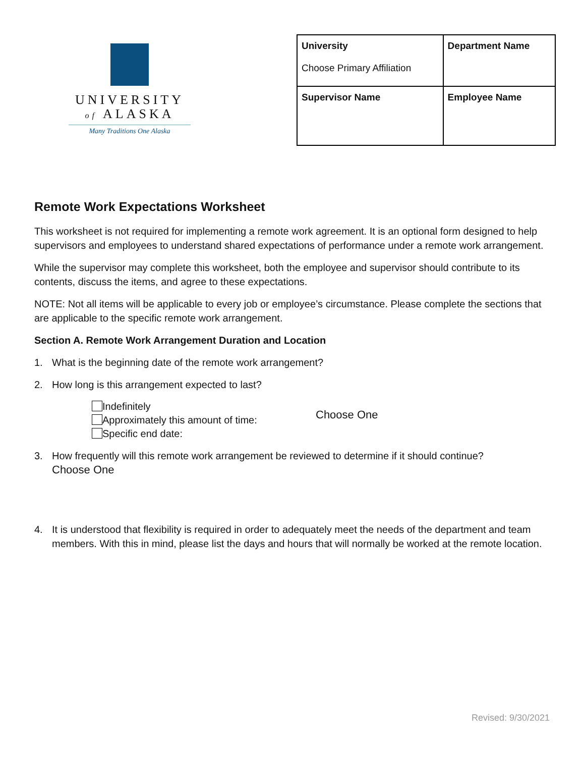UNIVERSITY
of ALASKA
Many Traditions One Alaska
| University Choose Primary Affiliation | Department Name |
| Supervisor Name | Employee Name |
Remote Work Expectations Worksheet
This worksheet is not required for implementing a remote work agreement. It is an optional form designed to help supervisors and employees to understand shared expectations of performance under a remote work arrangement.
While the supervisor may complete this worksheet, both the employee and supervisor should contribute to its contents, discuss the items, and agree to these expectations.
NOTE: Not all items will be applicable to every job or employee’s circumstance. Please complete the sections that are applicable to the specific remote work arrangement.
Section A. Remote Work Arrangement Duration and Location
1. What is the beginning date of the remote work arrangement?
2. How long is this arrangement expected to last?
Indefinitely
Approximately this amount of time:
Specific end date:
Choose One
3. How frequently will this remote work arrangement be reviewed to determine if it should continue?
Choose One
4. It is understood that flexibility is required in order to adequately meet the needs of the department and team members. With this in mind, please list the days and hours that will normally be worked at the remote location.
Revised: 9/30/2021